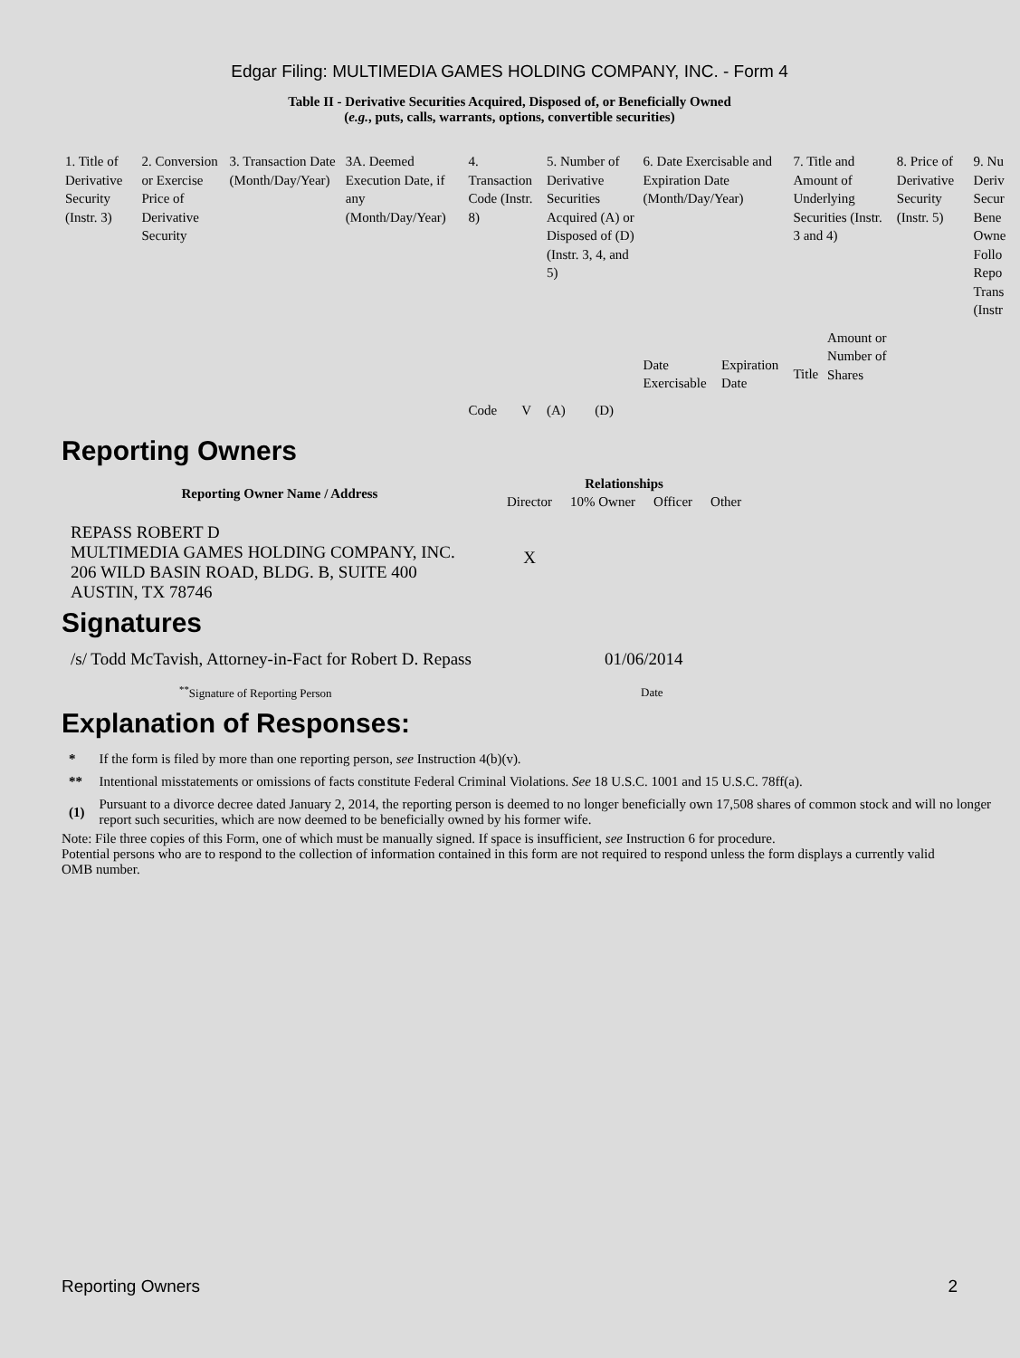Edgar Filing: MULTIMEDIA GAMES HOLDING COMPANY, INC. - Form 4
Table II - Derivative Securities Acquired, Disposed of, or Beneficially Owned
(e.g., puts, calls, warrants, options, convertible securities)
| 1. Title of Derivative Security (Instr. 3) | 2. Conversion or Exercise Price of Derivative Security | 3. Transaction Date (Month/Day/Year) | 3A. Deemed Execution Date, if any (Month/Day/Year) | 4. Transaction Code (Instr. 8) | | 5. Number of Derivative Securities Acquired (A) or Disposed of (D) (Instr. 3, 4, and 5) | | 6. Date Exercisable and Expiration Date (Month/Day/Year) | | 7. Title and Amount of Underlying Securities (Instr. 3 and 4) | | 8. Price of Derivative Security (Instr. 5) | 9. Nu Deriv Secur Bene Owne Follo Repo Trans (Instr |
| | | | | Code | V | (A) | (D) | Date Exercisable | Expiration Date | Title | Amount or Number of Shares | | |
Reporting Owners
| Reporting Owner Name / Address | Relationships | | | |
| --- | --- | --- | --- | --- |
| | Director | 10% Owner | Officer | Other |
| REPASS ROBERT D MULTIMEDIA GAMES HOLDING COMPANY, INC. 206 WILD BASIN ROAD, BLDG. B, SUITE 400 AUSTIN, TX 78746 | X | | | |
Signatures
| /s/ Todd McTavish, Attorney-in-Fact for Robert D. Repass | 01/06/2014 |
| <sup>**</sup> Signature of Reporting Person | Date |
Explanation of Responses:
| * | If the form is filed by more than one reporting person, see Instruction 4(b)(v). |
| ** | Intentional misstatements or omissions of facts constitute Federal Criminal Violations. See 18 U.S.C. 1001 and 15 U.S.C. 78ff(a). |
| (1) | Pursuant to a divorce decree dated January 2, 2014, the reporting person is deemed to no longer beneficially own 17,508 shares of common stock and will no longer report such securities, which are now deemed to be beneficially owned by his former wife. |
Note: File three copies of this Form, one of which must be manually signed. If space is insufficient, see Instruction 6 for procedure.
Potential persons who are to respond to the collection of information contained in this form are not required to respond unless the form displays a currently valid OMB number.
Reporting Owners 2